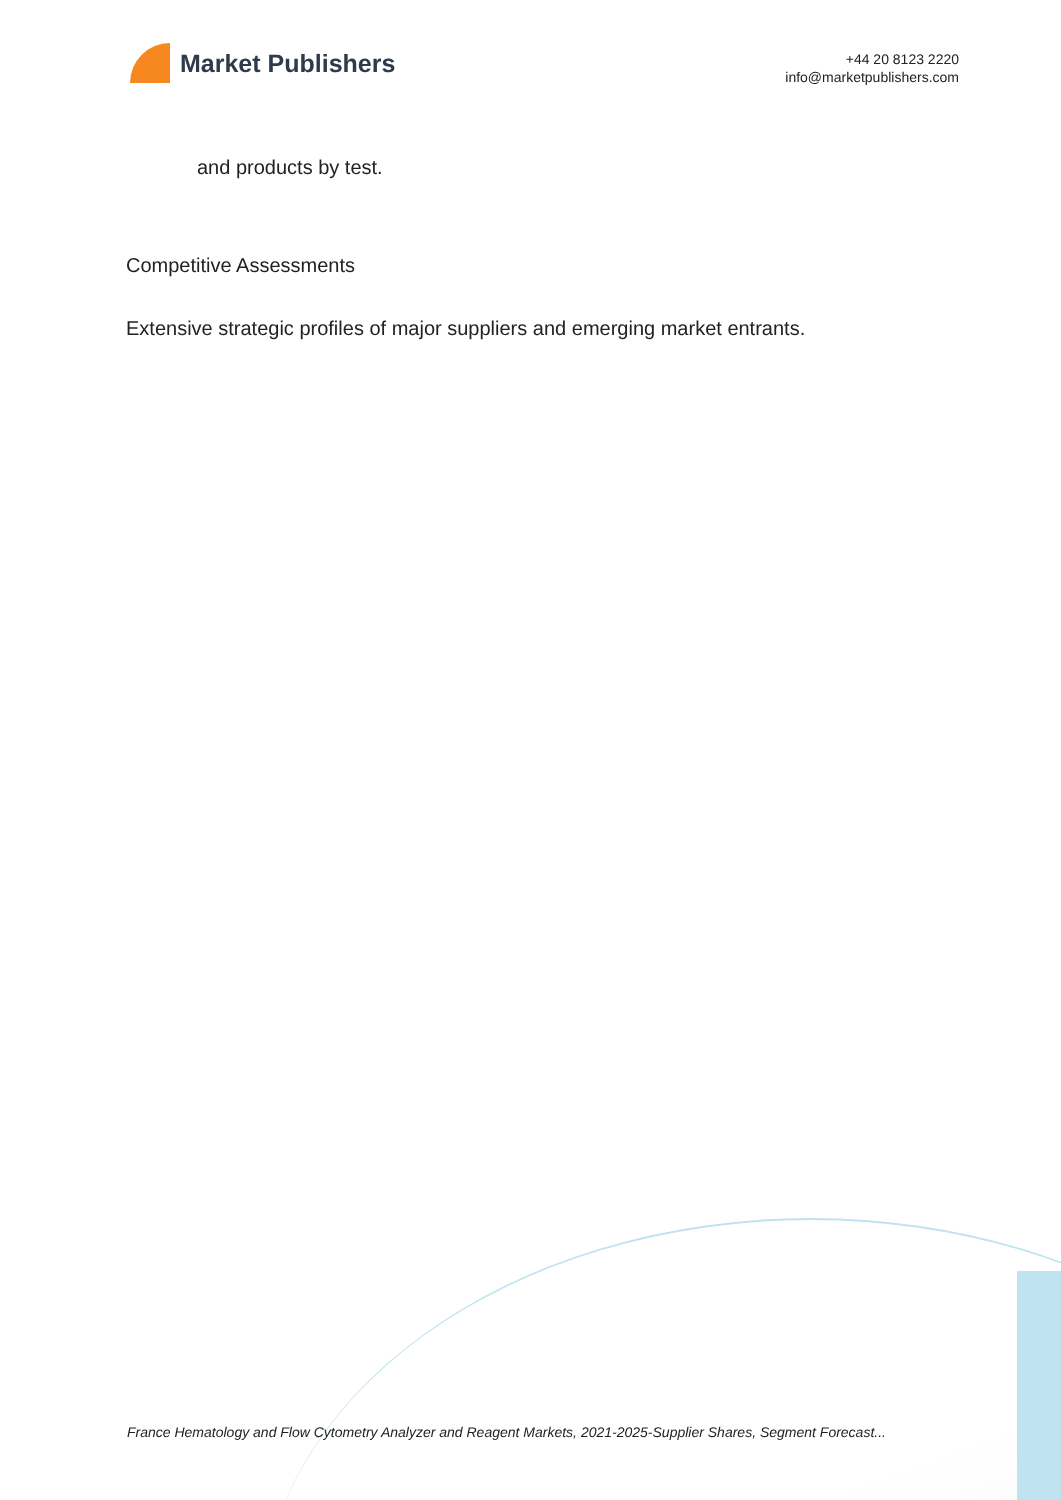Market Publishers
+44 20 8123 2220
info@marketpublishers.com
and products by test.
Competitive Assessments
Extensive strategic profiles of major suppliers and emerging market entrants.
France Hematology and Flow Cytometry Analyzer and Reagent Markets, 2021-2025-Supplier Shares, Segment Forecast...